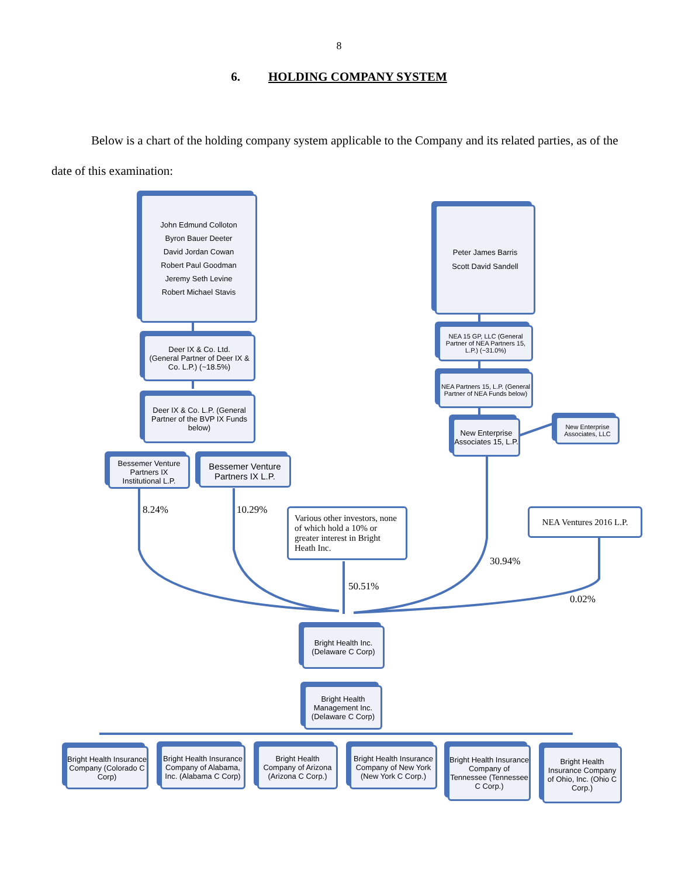8
6. HOLDING COMPANY SYSTEM
Below is a chart of the holding company system applicable to the Company and its related parties, as of the date of this examination:
John Edmund Colloton
Byron Bauer Deeter
David Jordan Cowan
Robert Paul Goodman
Jeremy Seth Levine
Robert Michael Stavis
Peter James Barris
Scott David Sandell
Deer IX & Co. Ltd.
(General Partner of Deer IX & Co. L.P.) (~18.5%)
NEA 15 GP, LLC (General Partner of NEA Partners 15, L.P.) (~31.0%)
Deer IX & Co. L.P. (General Partner of the BVP IX Funds below)
NEA Partners 15, L.P. (General Partner of NEA Funds below)
New Enterprise Associates 15, L.P.
New Enterprise Associates, LLC
Bessemer Venture Partners IX Institutional L.P.
Bessemer Venture Partners IX L.P.
8.24% 10.29%
Various other investors, none of which hold a 10% or greater interest in Bright Heath Inc.
NEA Ventures 2016 L.P.
30.94%
50.51%
0.02%
Bright Health Inc.
(Delaware C Corp)
Bright Health Management Inc.
(Delaware C Corp)
Bright Health Insurance Company (Colorado C Corp)
Bright Health Insurance Company of Alabama, Inc. (Alabama C Corp)
Bright Health Company of Arizona (Arizona C Corp.)
Bright Health Insurance Company of New York (New York C Corp.)
Bright Health Insurance Company of Tennessee (Tennessee C Corp.)
Bright Health Insurance Company of Ohio, Inc. (Ohio C Corp.)